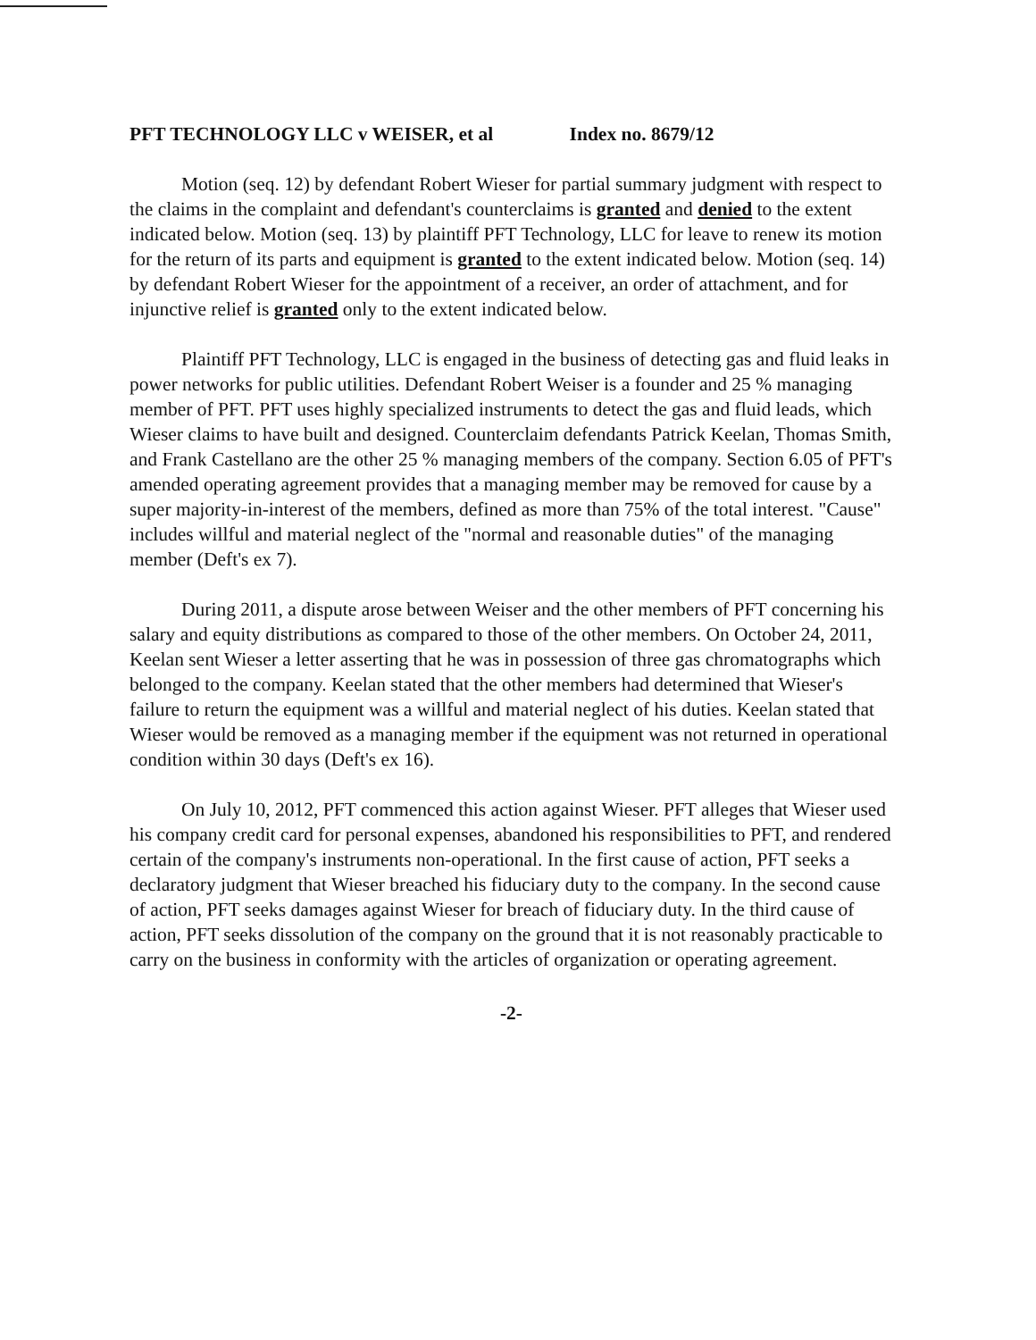PFT TECHNOLOGY LLC v WEISER, et al Index no. 8679/12
Motion (seq. 12) by defendant Robert Wieser for partial summary judgment with respect to the claims in the complaint and defendant's counterclaims is granted and denied to the extent indicated below. Motion (seq. 13) by plaintiff PFT Technology, LLC for leave to renew its motion for the return of its parts and equipment is granted to the extent indicated below. Motion (seq. 14) by defendant Robert Wieser for the appointment of a receiver, an order of attachment, and for injunctive relief is granted only to the extent indicated below.
Plaintiff PFT Technology, LLC is engaged in the business of detecting gas and fluid leaks in power networks for public utilities. Defendant Robert Weiser is a founder and 25 % managing member of PFT. PFT uses highly specialized instruments to detect the gas and fluid leads, which Wieser claims to have built and designed. Counterclaim defendants Patrick Keelan, Thomas Smith, and Frank Castellano are the other 25 % managing members of the company. Section 6.05 of PFT's amended operating agreement provides that a managing member may be removed for cause by a super majority-in-interest of the members, defined as more than 75% of the total interest. "Cause" includes willful and material neglect of the "normal and reasonable duties" of the managing member (Deft's ex 7).
During 2011, a dispute arose between Weiser and the other members of PFT concerning his salary and equity distributions as compared to those of the other members. On October 24, 2011, Keelan sent Wieser a letter asserting that he was in possession of three gas chromatographs which belonged to the company. Keelan stated that the other members had determined that Wieser's failure to return the equipment was a willful and material neglect of his duties. Keelan stated that Wieser would be removed as a managing member if the equipment was not returned in operational condition within 30 days (Deft's ex 16).
On July 10, 2012, PFT commenced this action against Wieser. PFT alleges that Wieser used his company credit card for personal expenses, abandoned his responsibilities to PFT, and rendered certain of the company's instruments non-operational. In the first cause of action, PFT seeks a declaratory judgment that Wieser breached his fiduciary duty to the company. In the second cause of action, PFT seeks damages against Wieser for breach of fiduciary duty. In the third cause of action, PFT seeks dissolution of the company on the ground that it is not reasonably practicable to carry on the business in conformity with the articles of organization or operating agreement.
-2-